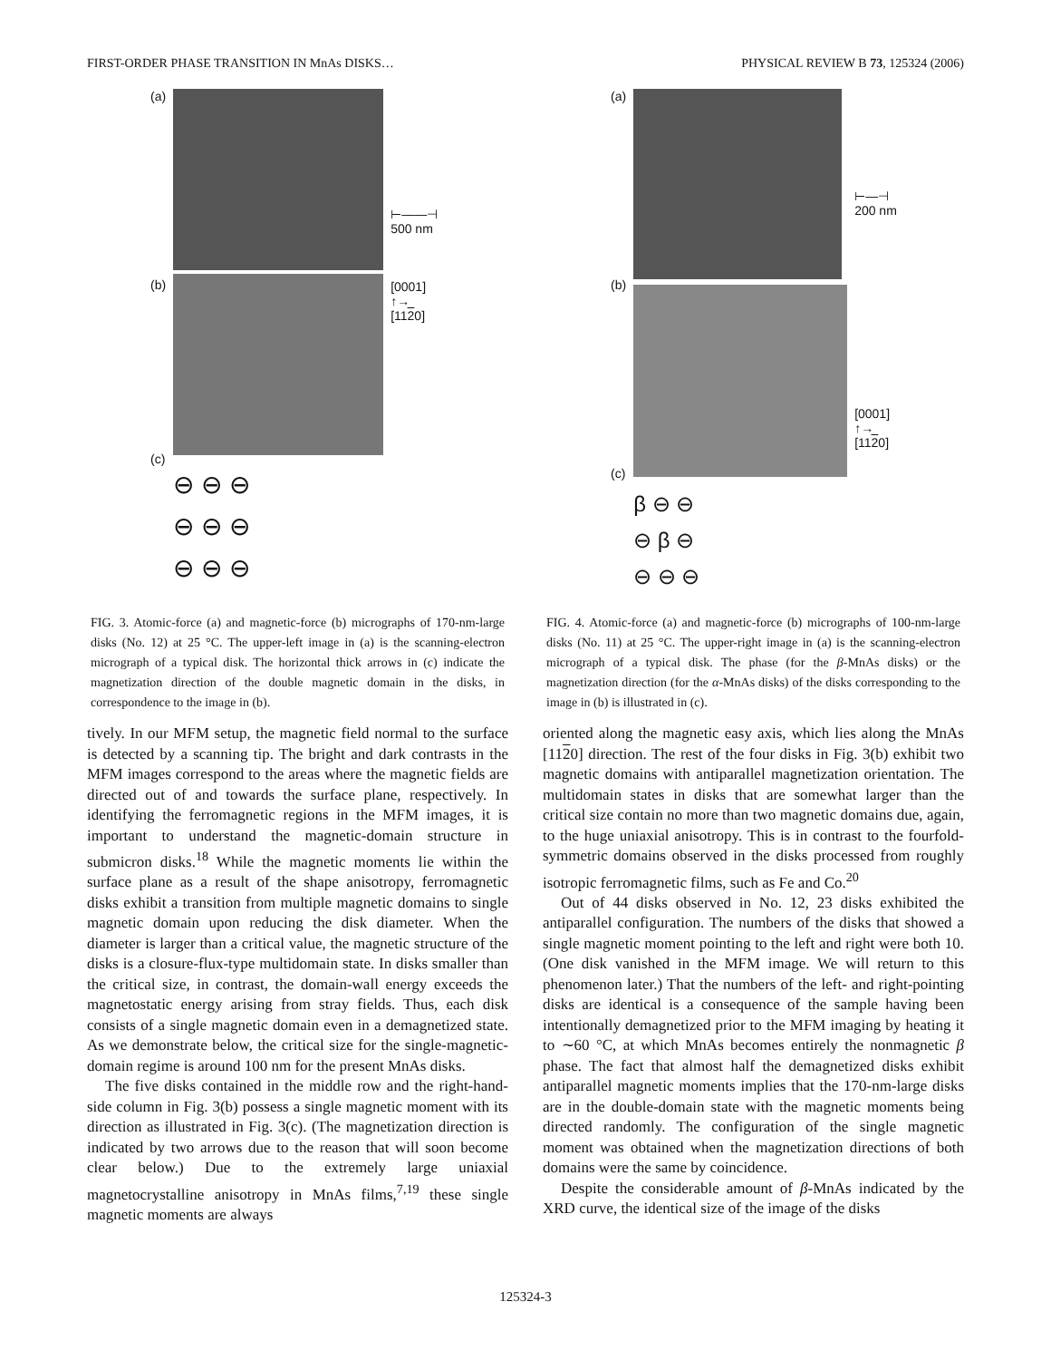FIRST-ORDER PHASE TRANSITION IN MnAs DISKS… PHYSICAL REVIEW B 73, 125324 (2006)
(a)
(b)
(c)
⊖ ⊖ ⊖
⊖ ⊖ ⊖
⊖ ⊖ ⊖
⊢——⊣
500 nm
[0001]
↑→
[1120]
FIG. 3. Atomic-force (a) and magnetic-force (b) micrographs of 170-nm-large disks (No. 12) at 25 °C. The upper-left image in (a) is the scanning-electron micrograph of a typical disk. The horizontal thick arrows in (c) indicate the magnetization direction of the double magnetic domain in the disks, in correspondence to the image in (b).
tively. In our MFM setup, the magnetic field normal to the surface is detected by a scanning tip. The bright and dark contrasts in the MFM images correspond to the areas where the magnetic fields are directed out of and towards the surface plane, respectively. In identifying the ferromagnetic regions in the MFM images, it is important to understand the magnetic-domain structure in submicron disks.<sup>18</sup> While the magnetic moments lie within the surface plane as a result of the shape anisotropy, ferromagnetic disks exhibit a transition from multiple magnetic domains to single magnetic domain upon reducing the disk diameter. When the diameter is larger than a critical value, the magnetic structure of the disks is a closure-flux-type multidomain state. In disks smaller than the critical size, in contrast, the domain-wall energy exceeds the magnetostatic energy arising from stray fields. Thus, each disk consists of a single magnetic domain even in a demagnetized state. As we demonstrate below, the critical size for the single-magnetic-domain regime is around 100 nm for the present MnAs disks.
The five disks contained in the middle row and the right-hand-side column in Fig. 3(b) possess a single magnetic moment with its direction as illustrated in Fig. 3(c). (The magnetization direction is indicated by two arrows due to the reason that will soon become clear below.) Due to the extremely large uniaxial magnetocrystalline anisotropy in MnAs films,<sup>7,19</sup> these single magnetic moments are always
(a)
(b)
(c)
β ⊖ ⊖
⊖ β ⊖
⊖ ⊖ ⊖
⊢—⊣
200 nm
[0001]
↑→
[1120]
FIG. 4. Atomic-force (a) and magnetic-force (b) micrographs of 100-nm-large disks (No. 11) at 25 °C. The upper-right image in (a) is the scanning-electron micrograph of a typical disk. The phase (for the β-MnAs disks) or the magnetization direction (for the α-MnAs disks) of the disks corresponding to the image in (b) is illustrated in (c).
oriented along the magnetic easy axis, which lies along the MnAs [1120] direction. The rest of the four disks in Fig. 3(b) exhibit two magnetic domains with antiparallel magnetization orientation. The multidomain states in disks that are somewhat larger than the critical size contain no more than two magnetic domains due, again, to the huge uniaxial anisotropy. This is in contrast to the fourfold-symmetric domains observed in the disks processed from roughly isotropic ferromagnetic films, such as Fe and Co.<sup>20</sup>
Out of 44 disks observed in No. 12, 23 disks exhibited the antiparallel configuration. The numbers of the disks that showed a single magnetic moment pointing to the left and right were both 10. (One disk vanished in the MFM image. We will return to this phenomenon later.) That the numbers of the left- and right-pointing disks are identical is a consequence of the sample having been intentionally demagnetized prior to the MFM imaging by heating it to ∼60 °C, at which MnAs becomes entirely the nonmagnetic β phase. The fact that almost half the demagnetized disks exhibit antiparallel magnetic moments implies that the 170-nm-large disks are in the double-domain state with the magnetic moments being directed randomly. The configuration of the single magnetic moment was obtained when the magnetization directions of both domains were the same by coincidence.
Despite the considerable amount of β-MnAs indicated by the XRD curve, the identical size of the image of the disks
125324-3